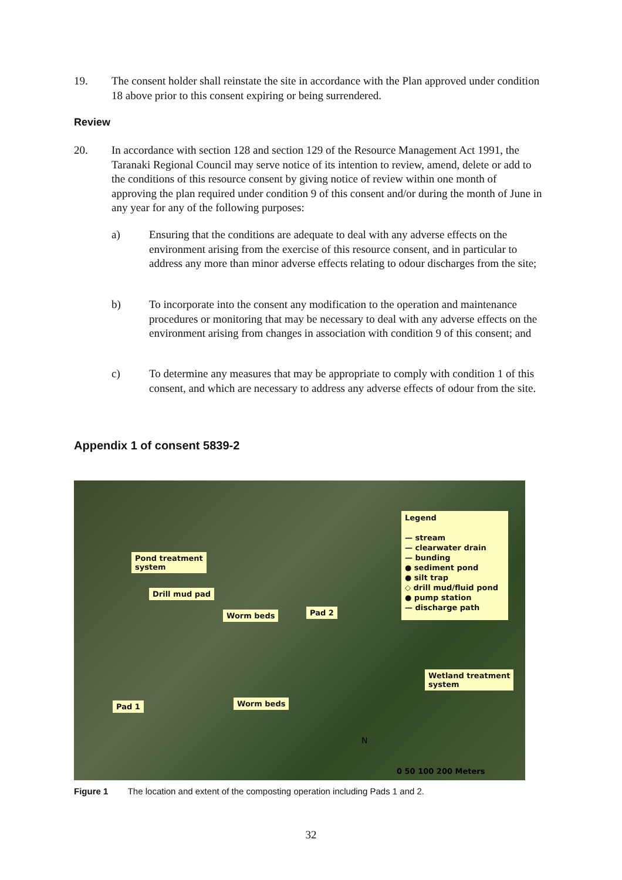19. The consent holder shall reinstate the site in accordance with the Plan approved under condition 18 above prior to this consent expiring or being surrendered.
Review
20. In accordance with section 128 and section 129 of the Resource Management Act 1991, the Taranaki Regional Council may serve notice of its intention to review, amend, delete or add to the conditions of this resource consent by giving notice of review within one month of approving the plan required under condition 9 of this consent and/or during the month of June in any year for any of the following purposes:
a) Ensuring that the conditions are adequate to deal with any adverse effects on the environment arising from the exercise of this resource consent, and in particular to address any more than minor adverse effects relating to odour discharges from the site;
b) To incorporate into the consent any modification to the operation and maintenance procedures or monitoring that may be necessary to deal with any adverse effects on the environment arising from changes in association with condition 9 of this consent; and
c) To determine any measures that may be appropriate to comply with condition 1 of this consent, and which are necessary to address any adverse effects of odour from the site.
Appendix 1 of consent 5839-2
Legend
— stream
— clearwater drain
— bunding
● sediment pond
● silt trap
◇ drill mud/fluid pond
● pump station
— discharge path
Pond treatment
system
Drill mud pad
Worm beds Pad 2
Wetland treatment
system
Pad 1 Worm beds
N
0 50 100 200 Meters
Figure 1 The location and extent of the composting operation including Pads 1 and 2.
32